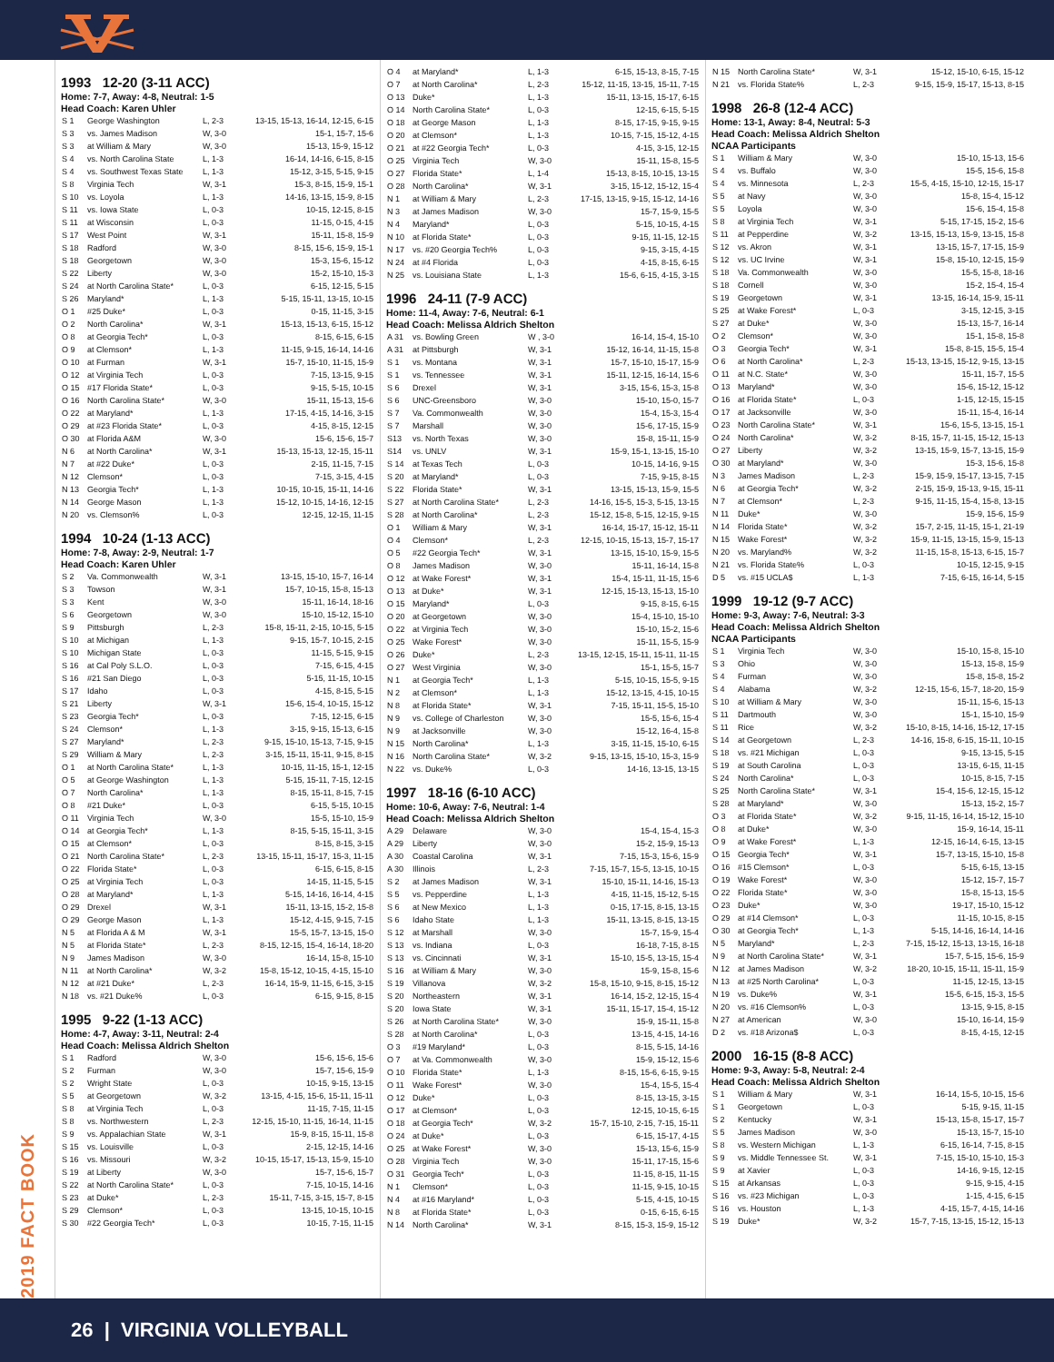2019 FACT BOOK
1993 12-20 (3-11 ACC)
Home: 7-7, Away: 4-8, Neutral: 1-5
Head Coach: Karen Uhler
| S 1 | George Washington | L, 2-3 | 13-15, 15-13, 16-14, 12-15, 6-15 |
| S 3 | vs. James Madison | W, 3-0 | 15-1, 15-7, 15-6 |
| S 3 | at William & Mary | W, 3-0 | 15-13, 15-9, 15-12 |
| S 4 | vs. North Carolina State | L, 1-3 | 16-14, 14-16, 6-15, 8-15 |
| S 4 | vs. Southwest Texas State | L, 1-3 | 15-12, 3-15, 5-15, 9-15 |
| S 8 | Virginia Tech | W, 3-1 | 15-3, 8-15, 15-9, 15-1 |
| S 10 | vs. Loyola | L, 1-3 | 14-16, 13-15, 15-9, 8-15 |
| S 11 | vs. Iowa State | L, 0-3 | 10-15, 12-15, 8-15 |
| S 11 | at Wisconsin | L, 0-3 | 11-15, 0-15, 4-15 |
| S 17 | West Point | W, 3-1 | 15-11, 15-8, 15-9 |
| S 18 | Radford | W, 3-0 | 8-15, 15-6, 15-9, 15-1 |
| S 18 | Georgetown | W, 3-0 | 15-3, 15-6, 15-12 |
| S 22 | Liberty | W, 3-0 | 15-2, 15-10, 15-3 |
| S 24 | at North Carolina State* | L, 0-3 | 6-15, 12-15, 5-15 |
| S 26 | Maryland* | L, 1-3 | 5-15, 15-11, 13-15, 10-15 |
| O 1 | #25 Duke* | L, 0-3 | 0-15, 11-15, 3-15 |
| O 2 | North Carolina* | W, 3-1 | 15-13, 15-13, 6-15, 15-12 |
| O 8 | at Georgia Tech* | L, 0-3 | 8-15, 6-15, 6-15 |
| O 9 | at Clemson* | L, 1-3 | 11-15, 9-15, 16-14, 14-16 |
| O 10 | at Furman | W, 3-1 | 15-7, 15-10, 11-15, 15-9 |
| O 12 | at Virginia Tech | L, 0-3 | 7-15, 13-15, 9-15 |
| O 15 | #17 Florida State* | L, 0-3 | 9-15, 5-15, 10-15 |
| O 16 | North Carolina State* | W, 3-0 | 15-11, 15-13, 15-6 |
| O 22 | at Maryland* | L, 1-3 | 17-15, 4-15, 14-16, 3-15 |
| O 29 | at #23 Florida State* | L, 0-3 | 4-15, 8-15, 12-15 |
| O 30 | at Florida A&M | W, 3-0 | 15-6, 15-6, 15-7 |
| N 6 | at North Carolina* | W, 3-1 | 15-13, 15-13, 12-15, 15-11 |
| N 7 | at #22 Duke* | L, 0-3 | 2-15, 11-15, 7-15 |
| N 12 | Clemson* | L, 0-3 | 7-15, 3-15, 4-15 |
| N 13 | Georgia Tech* | L, 1-3 | 10-15, 10-15, 15-11, 14-16 |
| N 14 | George Mason | L, 1-3 | 15-12, 10-15, 14-16, 12-15 |
| N 20 | vs. Clemson% | L, 0-3 | 12-15, 12-15, 11-15 |
1994 10-24 (1-13 ACC)
Home: 7-8, Away: 2-9, Neutral: 1-7
Head Coach: Karen Uhler
| S 2 | Va. Commonwealth | W, 3-1 | 13-15, 15-10, 15-7, 16-14 |
| S 3 | Towson | W, 3-1 | 15-7, 10-15, 15-8, 15-13 |
| S 3 | Kent | W, 3-0 | 15-11, 16-14, 18-16 |
| S 6 | Georgetown | W, 3-0 | 15-10, 15-12, 15-10 |
| S 9 | Pittsburgh | L, 2-3 | 15-8, 15-11, 2-15, 10-15, 5-15 |
| S 10 | at Michigan | L, 1-3 | 9-15, 15-7, 10-15, 2-15 |
| S 10 | Michigan State | L, 0-3 | 11-15, 5-15, 9-15 |
| S 16 | at Cal Poly S.L.O. | L, 0-3 | 7-15, 6-15, 4-15 |
| S 16 | #21 San Diego | L, 0-3 | 5-15, 11-15, 10-15 |
| S 17 | Idaho | L, 0-3 | 4-15, 8-15, 5-15 |
| S 21 | Liberty | W, 3-1 | 15-6, 15-4, 10-15, 15-12 |
| S 23 | Georgia Tech* | L, 0-3 | 7-15, 12-15, 6-15 |
| S 24 | Clemson* | L, 1-3 | 3-15, 9-15, 15-13, 6-15 |
| S 27 | Maryland* | L, 2-3 | 9-15, 15-10, 15-13, 7-15, 9-15 |
| S 29 | William & Mary | L, 2-3 | 3-15, 15-11, 15-11, 9-15, 8-15 |
| O 1 | at North Carolina State* | L, 1-3 | 10-15, 11-15, 15-1, 12-15 |
| O 5 | at George Washington | L, 1-3 | 5-15, 15-11, 7-15, 12-15 |
| O 7 | North Carolina* | L, 1-3 | 8-15, 15-11, 8-15, 7-15 |
| O 8 | #21 Duke* | L, 0-3 | 6-15, 5-15, 10-15 |
| O 11 | Virginia Tech | W, 3-0 | 15-5, 15-10, 15-9 |
| O 14 | at Georgia Tech* | L, 1-3 | 8-15, 5-15, 15-11, 3-15 |
| O 15 | at Clemson* | L, 0-3 | 8-15, 8-15, 3-15 |
| O 21 | North Carolina State* | L, 2-3 | 13-15, 15-11, 15-17, 15-3, 11-15 |
| O 22 | Florida State* | L, 0-3 | 6-15, 6-15, 8-15 |
| O 25 | at Virginia Tech | L, 0-3 | 14-15, 11-15, 5-15 |
| O 28 | at Maryland* | L, 1-3 | 5-15, 14-16, 16-14, 4-15 |
| O 29 | Drexel | W, 3-1 | 15-11, 13-15, 15-2, 15-8 |
| O 29 | George Mason | L, 1-3 | 15-12, 4-15, 9-15, 7-15 |
| N 5 | at Florida A & M | W, 3-1 | 15-5, 15-7, 13-15, 15-0 |
| N 5 | at Florida State* | L, 2-3 | 8-15, 12-15, 15-4, 16-14, 18-20 |
| N 9 | James Madison | W, 3-0 | 16-14, 15-8, 15-10 |
| N 11 | at North Carolina* | W, 3-2 | 15-8, 15-12, 10-15, 4-15, 15-10 |
| N 12 | at #21 Duke* | L, 2-3 | 16-14, 15-9, 11-15, 6-15, 3-15 |
| N 18 | vs. #21 Duke% | L, 0-3 | 6-15, 9-15, 8-15 |
1995 9-22 (1-13 ACC)
Home: 4-7, Away: 3-11, Neutral: 2-4
Head Coach: Melissa Aldrich Shelton
| S 1 | Radford | W, 3-0 | 15-6, 15-6, 15-6 |
| S 2 | Furman | W, 3-0 | 15-7, 15-6, 15-9 |
| S 2 | Wright State | L, 0-3 | 10-15, 9-15, 13-15 |
| S 5 | at Georgetown | W, 3-2 | 13-15, 4-15, 15-6, 15-11, 15-11 |
| S 8 | at Virginia Tech | L, 0-3 | 11-15, 7-15, 11-15 |
| S 8 | vs. Northwestern | L, 2-3 | 12-15, 15-10, 11-15, 16-14, 11-15 |
| S 9 | vs. Appalachian State | W, 3-1 | 15-9, 8-15, 15-11, 15-8 |
| S 15 | vs. Louisville | L, 0-3 | 2-15, 12-15, 14-16 |
| S 16 | vs. Missouri | W, 3-2 | 10-15, 15-17, 15-13, 15-9, 15-10 |
| S 19 | at Liberty | W, 3-0 | 15-7, 15-6, 15-7 |
| S 22 | at North Carolina State* | L, 0-3 | 7-15, 10-15, 14-16 |
| S 23 | at Duke* | L, 2-3 | 15-11, 7-15, 3-15, 15-7, 8-15 |
| S 29 | Clemson* | L, 0-3 | 13-15, 10-15, 10-15 |
| S 30 | #22 Georgia Tech* | L, 0-3 | 10-15, 7-15, 11-15 |
| O 4 | at Maryland* | L, 1-3 | 6-15, 15-13, 8-15, 7-15 |
| O 7 | at North Carolina* | L, 2-3 | 15-12, 11-15, 13-15, 15-11, 7-15 |
| O 13 | Duke* | L, 1-3 | 15-11, 13-15, 15-17, 6-15 |
| O 14 | North Carolina State* | L, 0-3 | 12-15, 6-15, 5-15 |
| O 18 | at George Mason | L, 1-3 | 8-15, 17-15, 9-15, 9-15 |
| O 20 | at Clemson* | L, 1-3 | 10-15, 7-15, 15-12, 4-15 |
| O 21 | at #22 Georgia Tech* | L, 0-3 | 4-15, 3-15, 12-15 |
| O 25 | Virginia Tech | W, 3-0 | 15-11, 15-8, 15-5 |
| O 27 | Florida State* | L, 1-4 | 15-13, 8-15, 10-15, 13-15 |
| O 28 | North Carolina* | W, 3-1 | 3-15, 15-12, 15-12, 15-4 |
| N 1 | at William & Mary | L, 2-3 | 17-15, 13-15, 9-15, 15-12, 14-16 |
| N 3 | at James Madison | W, 3-0 | 15-7, 15-9, 15-5 |
| N 4 | Maryland* | L, 0-3 | 5-15, 10-15, 4-15 |
| N 10 | at Florida State* | L, 0-3 | 9-15, 11-15, 12-15 |
| N 17 | vs. #20 Georgia Tech% | L, 0-3 | 9-15, 3-15, 4-15 |
| N 24 | at #4 Florida | L, 0-3 | 4-15, 8-15, 6-15 |
| N 25 | vs. Louisiana State | L, 1-3 | 15-6, 6-15, 4-15, 3-15 |
1996 24-11 (7-9 ACC)
Home: 11-4, Away: 7-6, Neutral: 6-1
Head Coach: Melissa Aldrich Shelton
| A 31 | vs. Bowling Green | W , 3-0 | 16-14, 15-4, 15-10 |
| A 31 | at Pittsburgh | W, 3-1 | 15-12, 16-14, 11-15, 15-8 |
| S 1 | vs. Montana | W, 3-1 | 15-7, 15-10, 15-17, 15-9 |
| S 1 | vs. Tennessee | W, 3-1 | 15-11, 12-15, 16-14, 15-6 |
| S 6 | Drexel | W, 3-1 | 3-15, 15-6, 15-3, 15-8 |
| S 6 | UNC-Greensboro | W, 3-0 | 15-10, 15-0, 15-7 |
| S 7 | Va. Commonwealth | W, 3-0 | 15-4, 15-3, 15-4 |
| S 7 | Marshall | W, 3-0 | 15-6, 17-15, 15-9 |
| S13 | vs. North Texas | W, 3-0 | 15-8, 15-11, 15-9 |
| S14 | vs. UNLV | W, 3-1 | 15-9, 15-1, 13-15, 15-10 |
| S 14 | at Texas Tech | L, 0-3 | 10-15, 14-16, 9-15 |
| S 20 | at Maryland* | L, 0-3 | 7-15, 9-15, 8-15 |
| S 22 | Florida State* | W, 3-1 | 13-15, 15-13, 15-9, 15-5 |
| S 27 | at North Carolina State* | L, 2-3 | 14-16, 15-5, 15-3, 5-15, 13-15 |
| S 28 | at North Carolina* | L, 2-3 | 15-12, 15-8, 5-15, 12-15, 9-15 |
| O 1 | William & Mary | W, 3-1 | 16-14, 15-17, 15-12, 15-11 |
| O 4 | Clemson* | L, 2-3 | 12-15, 10-15, 15-13, 15-7, 15-17 |
| O 5 | #22 Georgia Tech* | W, 3-1 | 13-15, 15-10, 15-9, 15-5 |
| O 8 | James Madison | W, 3-0 | 15-11, 16-14, 15-8 |
| O 12 | at Wake Forest* | W, 3-1 | 15-4, 15-11, 11-15, 15-6 |
| O 13 | at Duke* | W, 3-1 | 12-15, 15-13, 15-13, 15-10 |
| O 15 | Maryland* | L, 0-3 | 9-15, 8-15, 6-15 |
| O 20 | at Georgetown | W, 3-0 | 15-4, 15-10, 15-10 |
| O 22 | at Virginia Tech | W, 3-0 | 15-10, 15-2, 15-6 |
| O 25 | Wake Forest* | W, 3-0 | 15-11, 15-5, 15-9 |
| O 26 | Duke* | L, 2-3 | 13-15, 12-15, 15-11, 15-11, 11-15 |
| O 27 | West Virginia | W, 3-0 | 15-1, 15-5, 15-7 |
| N 1 | at Georgia Tech* | L, 1-3 | 5-15, 10-15, 15-5, 9-15 |
| N 2 | at Clemson* | L, 1-3 | 15-12, 13-15, 4-15, 10-15 |
| N 8 | at Florida State* | W, 3-1 | 7-15, 15-11, 15-5, 15-10 |
| N 9 | vs. College of Charleston | W, 3-0 | 15-5, 15-6, 15-4 |
| N 9 | at Jacksonville | W, 3-0 | 15-12, 16-4, 15-8 |
| N 15 | North Carolina* | L, 1-3 | 3-15, 11-15, 15-10, 6-15 |
| N 16 | North Carolina State* | W, 3-2 | 9-15, 13-15, 15-10, 15-3, 15-9 |
| N 22 | vs. Duke% | L, 0-3 | 14-16, 13-15, 13-15 |
1997 18-16 (6-10 ACC)
Home: 10-6, Away: 7-6, Neutral: 1-4
Head Coach: Melissa Aldrich Shelton
| A 29 | Delaware | W, 3-0 | 15-4, 15-4, 15-3 |
| A 29 | Liberty | W, 3-0 | 15-2, 15-9, 15-13 |
| A 30 | Coastal Carolina | W, 3-1 | 7-15, 15-3, 15-6, 15-9 |
| A 30 | Illinois | L, 2-3 | 7-15, 15-7, 15-5, 13-15, 10-15 |
| S 2 | at James Madison | W, 3-1 | 15-10, 15-11, 14-16, 15-13 |
| S 5 | vs. Pepperdine | L, 1-3 | 4-15, 11-15, 15-12, 5-15 |
| S 6 | at New Mexico | L, 1-3 | 0-15, 17-15, 8-15, 13-15 |
| S 6 | Idaho State | L, 1-3 | 15-11, 13-15, 8-15, 13-15 |
| S 12 | at Marshall | W, 3-0 | 15-7, 15-9, 15-4 |
| S 13 | vs. Indiana | L, 0-3 | 16-18, 7-15, 8-15 |
| S 13 | vs. Cincinnati | W, 3-1 | 15-10, 15-5, 13-15, 15-4 |
| S 16 | at William & Mary | W, 3-0 | 15-9, 15-8, 15-6 |
| S 19 | Villanova | W, 3-2 | 15-8, 15-10, 9-15, 8-15, 15-12 |
| S 20 | Northeastern | W, 3-1 | 16-14, 15-2, 12-15, 15-4 |
| S 20 | Iowa State | W, 3-1 | 15-11, 15-17, 15-4, 15-12 |
| S 26 | at North Carolina State* | W, 3-0 | 15-9, 15-11, 15-8 |
| S 28 | at North Carolina* | L, 0-3 | 13-15, 4-15, 14-16 |
| O 3 | #19 Maryland* | L, 0-3 | 8-15, 5-15, 14-16 |
| O 7 | at Va. Commonwealth | W, 3-0 | 15-9, 15-12, 15-6 |
| O 10 | Florida State* | L, 1-3 | 8-15, 15-6, 6-15, 9-15 |
| O 11 | Wake Forest* | W, 3-0 | 15-4, 15-5, 15-4 |
| O 12 | Duke* | L, 0-3 | 8-15, 13-15, 3-15 |
| O 17 | at Clemson* | L, 0-3 | 12-15, 10-15, 6-15 |
| O 18 | at Georgia Tech* | W, 3-2 | 15-7, 15-10, 2-15, 7-15, 15-11 |
| O 24 | at Duke* | L, 0-3 | 6-15, 15-17, 4-15 |
| O 25 | at Wake Forest* | W, 3-0 | 15-13, 15-6, 15-9 |
| O 28 | Virginia Tech | W, 3-0 | 15-11, 17-15, 15-6 |
| O 31 | Georgia Tech* | L, 0-3 | 11-15, 8-15, 11-15 |
| N 1 | Clemson* | L, 0-3 | 11-15, 9-15, 10-15 |
| N 4 | at #16 Maryland* | L, 0-3 | 5-15, 4-15, 10-15 |
| N 8 | at Florida State* | L, 0-3 | 0-15, 6-15, 6-15 |
| N 14 | North Carolina* | W, 3-1 | 8-15, 15-3, 15-9, 15-12 |
| N 15 | North Carolina State* | W, 3-1 | 15-12, 15-10, 6-15, 15-12 |
| N 21 | vs. Florida State% | L, 2-3 | 9-15, 15-9, 15-17, 15-13, 8-15 |
1998 26-8 (12-4 ACC)
Home: 13-1, Away: 8-4, Neutral: 5-3
Head Coach: Melissa Aldrich Shelton
NCAA Participants
| S 1 | William & Mary | W, 3-0 | 15-10, 15-13, 15-6 |
| S 4 | vs. Buffalo | W, 3-0 | 15-5, 15-6, 15-8 |
| S 4 | vs. Minnesota | L, 2-3 | 15-5, 4-15, 15-10, 12-15, 15-17 |
| S 5 | at Navy | W, 3-0 | 15-8, 15-4, 15-12 |
| S 5 | Loyola | W, 3-0 | 15-6, 15-4, 15-8 |
| S 8 | at Virginia Tech | W, 3-1 | 5-15, 17-15, 15-2, 15-6 |
| S 11 | at Pepperdine | W, 3-2 | 13-15, 15-13, 15-9, 13-15, 15-8 |
| S 12 | vs. Akron | W, 3-1 | 13-15, 15-7, 17-15, 15-9 |
| S 12 | vs. UC Irvine | W, 3-1 | 15-8, 15-10, 12-15, 15-9 |
| S 18 | Va. Commonwealth | W, 3-0 | 15-5, 15-8, 18-16 |
| S 18 | Cornell | W, 3-0 | 15-2, 15-4, 15-4 |
| S 19 | Georgetown | W, 3-1 | 13-15, 16-14, 15-9, 15-11 |
| S 25 | at Wake Forest* | L, 0-3 | 3-15, 12-15, 3-15 |
| S 27 | at Duke* | W, 3-0 | 15-13, 15-7, 16-14 |
| O 2 | Clemson* | W, 3-0 | 15-1, 15-8, 15-8 |
| O 3 | Georgia Tech* | W, 3-1 | 15-8, 8-15, 15-5, 15-4 |
| O 6 | at North Carolina* | L, 2-3 | 15-13, 13-15, 15-12, 9-15, 13-15 |
| O 11 | at N.C. State* | W, 3-0 | 15-11, 15-7, 15-5 |
| O 13 | Maryland* | W, 3-0 | 15-6, 15-12, 15-12 |
| O 16 | at Florida State* | L, 0-3 | 1-15, 12-15, 15-15 |
| O 17 | at Jacksonville | W, 3-0 | 15-11, 15-4, 16-14 |
| O 23 | North Carolina State* | W, 3-1 | 15-6, 15-5, 13-15, 15-1 |
| O 24 | North Carolina* | W, 3-2 | 8-15, 15-7, 11-15, 15-12, 15-13 |
| O 27 | Liberty | W, 3-2 | 13-15, 15-9, 15-7, 13-15, 15-9 |
| O 30 | at Maryland* | W, 3-0 | 15-3, 15-6, 15-8 |
| N 3 | James Madison | L, 2-3 | 15-9, 15-9, 15-17, 13-15, 7-15 |
| N 6 | at Georgia Tech* | W, 3-2 | 2-15, 15-9, 15-13, 9-15, 15-11 |
| N 7 | at Clemson* | L, 2-3 | 9-15, 11-15, 15-4, 15-8, 13-15 |
| N 11 | Duke* | W, 3-0 | 15-9, 15-6, 15-9 |
| N 14 | Florida State* | W, 3-2 | 15-7, 2-15, 11-15, 15-1, 21-19 |
| N 15 | Wake Forest* | W, 3-2 | 15-9, 11-15, 13-15, 15-9, 15-13 |
| N 20 | vs. Maryland% | W, 3-2 | 11-15, 15-8, 15-13, 6-15, 15-7 |
| N 21 | vs. Florida State% | L, 0-3 | 10-15, 12-15, 9-15 |
| D 5 | vs. #15 UCLA$ | L, 1-3 | 7-15, 6-15, 16-14, 5-15 |
1999 19-12 (9-7 ACC)
Home: 9-3, Away: 7-6, Neutral: 3-3
Head Coach: Melissa Aldrich Shelton
NCAA Participants
| S 1 | Virginia Tech | W, 3-0 | 15-10, 15-8, 15-10 |
| S 3 | Ohio | W, 3-0 | 15-13, 15-8, 15-9 |
| S 4 | Furman | W, 3-0 | 15-8, 15-8, 15-2 |
| S 4 | Alabama | W, 3-2 | 12-15, 15-6, 15-7, 18-20, 15-9 |
| S 10 | at William & Mary | W, 3-0 | 15-11, 15-6, 15-13 |
| S 11 | Dartmouth | W, 3-0 | 15-1, 15-10, 15-9 |
| S 11 | Rice | W, 3-2 | 15-10, 8-15, 14-16, 15-12, 17-15 |
| S 14 | at Georgetown | L, 2-3 | 14-16, 15-8, 6-15, 15-11, 10-15 |
| S 18 | vs. #21 Michigan | L, 0-3 | 9-15, 13-15, 5-15 |
| S 19 | at South Carolina | L, 0-3 | 13-15, 6-15, 11-15 |
| S 24 | North Carolina* | L, 0-3 | 10-15, 8-15, 7-15 |
| S 25 | North Carolina State* | W, 3-1 | 15-4, 15-6, 12-15, 15-12 |
| S 28 | at Maryland* | W, 3-0 | 15-13, 15-2, 15-7 |
| O 3 | at Florida State* | W, 3-2 | 9-15, 11-15, 16-14, 15-12, 15-10 |
| O 8 | at Duke* | W, 3-0 | 15-9, 16-14, 15-11 |
| O 9 | at Wake Forest* | L, 1-3 | 12-15, 16-14, 6-15, 13-15 |
| O 15 | Georgia Tech* | W, 3-1 | 15-7, 13-15, 15-10, 15-8 |
| O 16 | #15 Clemson* | L, 0-3 | 5-15, 6-15, 13-15 |
| O 19 | Wake Forest* | W, 3-0 | 15-12, 15-7, 15-7 |
| O 22 | Florida State* | W, 3-0 | 15-8, 15-13, 15-5 |
| O 23 | Duke* | W, 3-0 | 19-17, 15-10, 15-12 |
| O 29 | at #14 Clemson* | L, 0-3 | 11-15, 10-15, 8-15 |
| O 30 | at Georgia Tech* | L, 1-3 | 5-15, 14-16, 16-14, 14-16 |
| N 5 | Maryland* | L, 2-3 | 7-15, 15-12, 15-13, 13-15, 16-18 |
| N 9 | at North Carolina State* | W, 3-1 | 15-7, 5-15, 15-6, 15-9 |
| N 12 | at James Madison | W, 3-2 | 18-20, 10-15, 15-11, 15-11, 15-9 |
| N 13 | at #25 North Carolina* | L, 0-3 | 11-15, 12-15, 13-15 |
| N 19 | vs. Duke% | W, 3-1 | 15-5, 6-15, 15-3, 15-5 |
| N 20 | vs. #16 Clemson% | L, 0-3 | 13-15, 9-15, 8-15 |
| N 27 | at American | W, 3-0 | 15-10, 16-14, 15-9 |
| D 2 | vs. #18 Arizona$ | L, 0-3 | 8-15, 4-15, 12-15 |
2000 16-15 (8-8 ACC)
Home: 9-3, Away: 5-8, Neutral: 2-4
Head Coach: Melissa Aldrich Shelton
| S 1 | William & Mary | W, 3-1 | 16-14, 15-5, 10-15, 15-6 |
| S 1 | Georgetown | L, 0-3 | 5-15, 9-15, 11-15 |
| S 2 | Kentucky | W, 3-1 | 15-13, 15-8, 15-17, 15-7 |
| S 5 | James Madison | W, 3-0 | 15-13, 15-7, 15-10 |
| S 8 | vs. Western Michigan | L, 1-3 | 6-15, 16-14, 7-15, 8-15 |
| S 9 | vs. Middle Tennessee St. | W, 3-1 | 7-15, 15-10, 15-10, 15-3 |
| S 9 | at Xavier | L, 0-3 | 14-16, 9-15, 12-15 |
| S 15 | at Arkansas | L, 0-3 | 9-15, 9-15, 4-15 |
| S 16 | vs. #23 Michigan | L, 0-3 | 1-15, 4-15, 6-15 |
| S 16 | vs. Houston | L, 1-3 | 4-15, 15-7, 4-15, 14-16 |
| S 19 | Duke* | W, 3-2 | 15-7, 7-15, 13-15, 15-12, 15-13 |
26 | VIRGINIA VOLLEYBALL